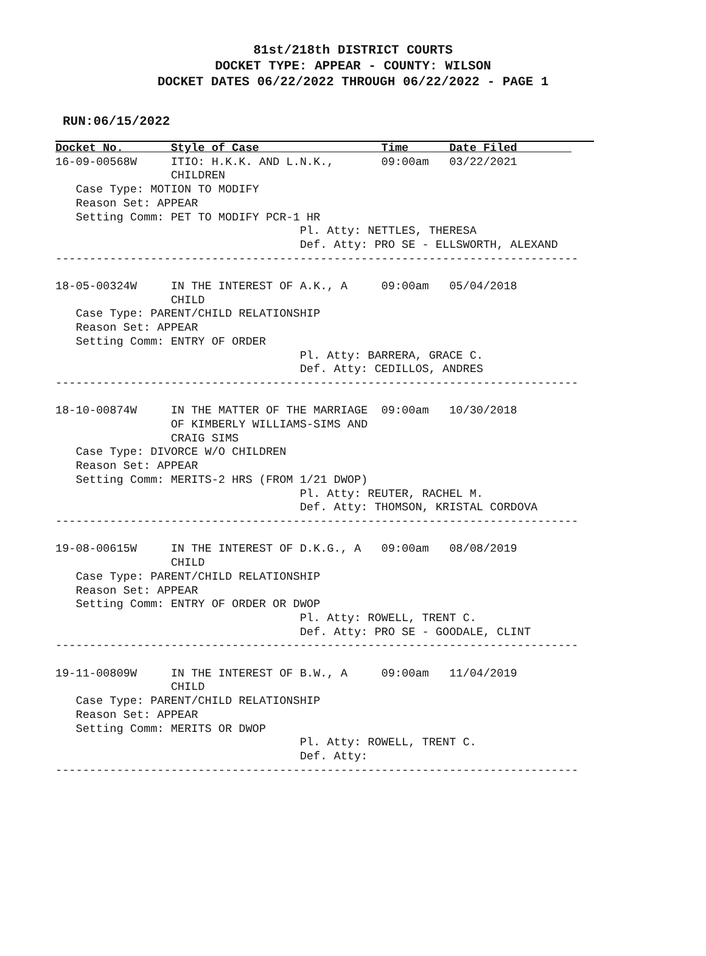81st/218th DISTRICT COURTS
DOCKET TYPE: APPEAR - COUNTY: WILSON
DOCKET DATES 06/22/2022 THROUGH 06/22/2022 - PAGE 1
RUN:06/15/2022
Docket No.       Style of Case                  Time      Date Filed        
16-09-00568W     ITIO: H.K.K. AND L.N.K.,       09:00am   03/22/2021
                 CHILDREN
   Case Type: MOTION TO MODIFY
   Reason Set: APPEAR
   Setting Comm: PET TO MODIFY PCR-1 HR
                                    Pl. Atty: NETTLES, THERESA
                                    Def. Atty: PRO SE - ELLSWORTH, ALEXAND
-----------------------------------------------------------------------------

18-05-00324W     IN THE INTEREST OF A.K., A     09:00am   05/04/2018
                 CHILD
   Case Type: PARENT/CHILD RELATIONSHIP
   Reason Set: APPEAR
   Setting Comm: ENTRY OF ORDER
                                    Pl. Atty: BARRERA, GRACE C.
                                    Def. Atty: CEDILLOS, ANDRES
-----------------------------------------------------------------------------

18-10-00874W     IN THE MATTER OF THE MARRIAGE  09:00am   10/30/2018
                 OF KIMBERLY WILLIAMS-SIMS AND
                 CRAIG SIMS
   Case Type: DIVORCE W/O CHILDREN
   Reason Set: APPEAR
   Setting Comm: MERITS-2 HRS (FROM 1/21 DWOP)
                                    Pl. Atty: REUTER, RACHEL M.
                                    Def. Atty: THOMSON, KRISTAL CORDOVA
-----------------------------------------------------------------------------

19-08-00615W     IN THE INTEREST OF D.K.G., A   09:00am   08/08/2019
                 CHILD
   Case Type: PARENT/CHILD RELATIONSHIP
   Reason Set: APPEAR
   Setting Comm: ENTRY OF ORDER OR DWOP
                                    Pl. Atty: ROWELL, TRENT C.
                                    Def. Atty: PRO SE - GOODALE, CLINT
-----------------------------------------------------------------------------

19-11-00809W     IN THE INTEREST OF B.W., A     09:00am   11/04/2019
                 CHILD
   Case Type: PARENT/CHILD RELATIONSHIP
   Reason Set: APPEAR
   Setting Comm: MERITS OR DWOP
                                    Pl. Atty: ROWELL, TRENT C.
                                    Def. Atty:
-----------------------------------------------------------------------------